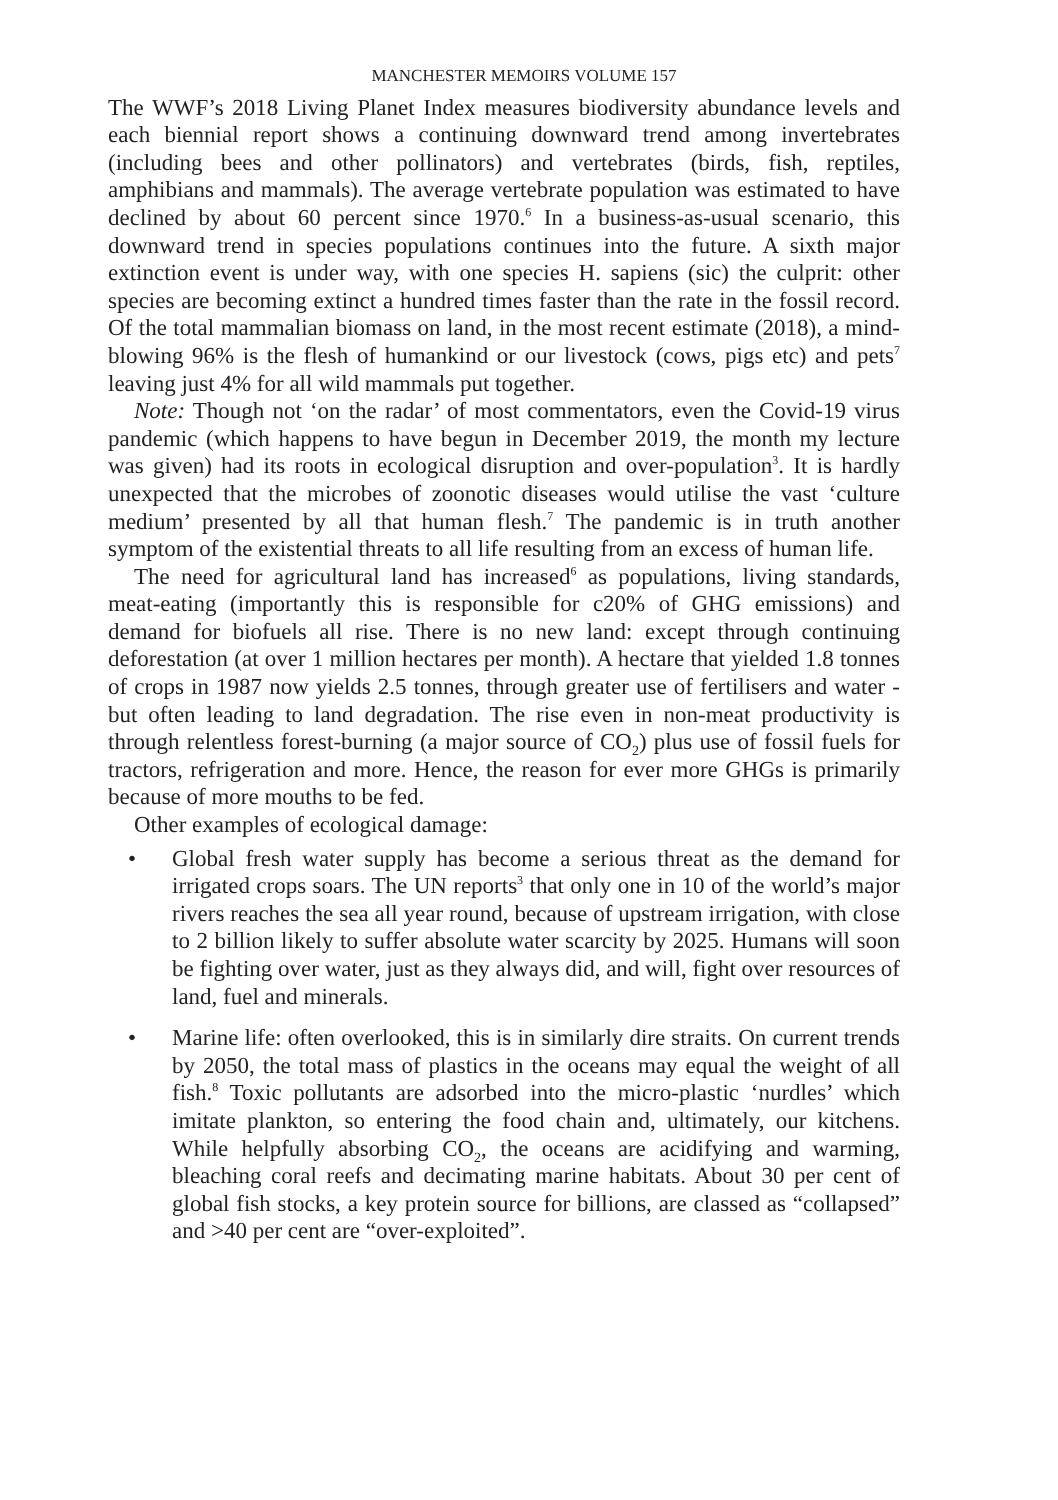MANCHESTER MEMOIRS VOLUME 157
The WWF’s 2018 Living Planet Index measures biodiversity abundance levels and each biennial report shows a continuing downward trend among invertebrates (including bees and other pollinators) and vertebrates (birds, fish, reptiles, amphibians and mammals). The average vertebrate population was estimated to have declined by about 60 percent since 1970.<sup>6</sup> In a business-as-usual scenario, this downward trend in species populations continues into the future. A sixth major extinction event is under way, with one species H. sapiens (sic) the culprit: other species are becoming extinct a hundred times faster than the rate in the fossil record. Of the total mammalian biomass on land, in the most recent estimate (2018), a mind-blowing 96% is the flesh of humankind or our livestock (cows, pigs etc) and pets<sup>7</sup> leaving just 4% for all wild mammals put together.
Note: Though not ‘on the radar’ of most commentators, even the Covid-19 virus pandemic (which happens to have begun in December 2019, the month my lecture was given) had its roots in ecological disruption and over-population<sup>3</sup>. It is hardly unexpected that the microbes of zoonotic diseases would utilise the vast ‘culture medium’ presented by all that human flesh.<sup>7</sup> The pandemic is in truth another symptom of the existential threats to all life resulting from an excess of human life.
The need for agricultural land has increased<sup>6</sup> as populations, living standards, meat-eating (importantly this is responsible for c20% of GHG emissions) and demand for biofuels all rise. There is no new land: except through continuing deforestation (at over 1 million hectares per month). A hectare that yielded 1.8 tonnes of crops in 1987 now yields 2.5 tonnes, through greater use of fertilisers and water - but often leading to land degradation. The rise even in non-meat productivity is through relentless forest-burning (a major source of CO<sub>2</sub>) plus use of fossil fuels for tractors, refrigeration and more. Hence, the reason for ever more GHGs is primarily because of more mouths to be fed.
Other examples of ecological damage:
• Global fresh water supply has become a serious threat as the demand for irrigated crops soars. The UN reports<sup>3</sup> that only one in 10 of the world’s major rivers reaches the sea all year round, because of upstream irrigation, with close to 2 billion likely to suffer absolute water scarcity by 2025. Humans will soon be fighting over water, just as they always did, and will, fight over resources of land, fuel and minerals.
• Marine life: often overlooked, this is in similarly dire straits. On current trends by 2050, the total mass of plastics in the oceans may equal the weight of all fish.<sup>8</sup> Toxic pollutants are adsorbed into the micro-plastic ‘nurdles’ which imitate plankton, so entering the food chain and, ultimately, our kitchens. While helpfully absorbing CO<sub>2</sub>, the oceans are acidifying and warming, bleaching coral reefs and decimating marine habitats. About 30 per cent of global fish stocks, a key protein source for billions, are classed as “collapsed” and >40 per cent are “over-exploited”.